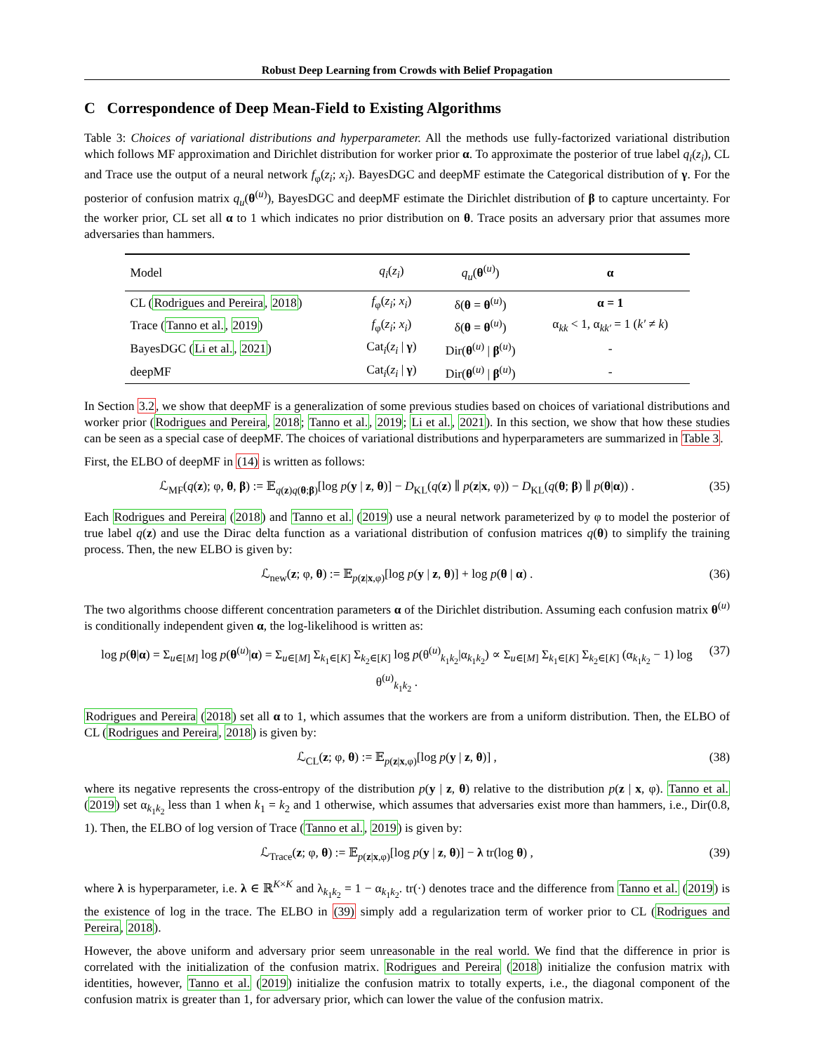Robust Deep Learning from Crowds with Belief Propagation
C Correspondence of Deep Mean-Field to Existing Algorithms
Table 3: Choices of variational distributions and hyperparameter. All the methods use fully-factorized variational distribution which follows MF approximation and Dirichlet distribution for worker prior α. To approximate the posterior of true label q<sub>i</sub>(z<sub>i</sub>), CL and Trace use the output of a neural network f<sub>φ</sub>(z<sub>i</sub>; x<sub>i</sub>). BayesDGC and deepMF estimate the Categorical distribution of γ. For the posterior of confusion matrix q<sub>u</sub>(θ<sup>(u)</sup>), BayesDGC and deepMF estimate the Dirichlet distribution of β to capture uncertainty. For the worker prior, CL set all α to 1 which indicates no prior distribution on θ. Trace posits an adversary prior that assumes more adversaries than hammers.
| Model | q<sub>i</sub> ( z<sub>i</sub> ) | q<sub>u</sub> ( θ<sup>(u)</sup>) | α |
| --- | --- | --- | --- |
| CL ( Rodrigues and Pereira , 2018 ) | f<sub>φ</sub>( z<sub>i</sub> ; x<sub>i</sub> ) | δ( θ = θ<sup>(u)</sup>) | α = 1 |
| Trace ( Tanno et al. , 2019 ) | f<sub>φ</sub>( z<sub>i</sub> ; x<sub>i</sub> ) | δ( θ = θ<sup>(u)</sup>) | α<sub>kk</sub> < 1, α<sub>kk′</sub> = 1 ( k′ ≠ k ) |
| BayesDGC ( Li et al. , 2021 ) | Cat<sub>i</sub>( z<sub>i</sub> / γ ) | Dir( θ<sup>(u)</sup> / β<sup>(u)</sup>) | - |
| deepMF | Cat<sub>i</sub>( z<sub>i</sub> / γ ) | Dir( θ<sup>(u)</sup> / β<sup>(u)</sup>) | - |
In Section 3.2, we show that deepMF is a generalization of some previous studies based on choices of variational distributions and worker prior (Rodrigues and Pereira, 2018; Tanno et al., 2019; Li et al., 2021). In this section, we show that how these studies can be seen as a special case of deepMF. The choices of variational distributions and hyperparameters are summarized in Table 3.
First, the ELBO of deepMF in (14) is written as follows:
ℒ<sub>MF</sub>(q(z); φ, θ, β) := 𝔼<sub>q(z)q(θ;β)</sub>[log p(y | z, θ)] − D<sub>KL</sub>(q(z) ∥ p(z|x, φ)) − D<sub>KL</sub>(q(θ; β) ∥ p(θ|α)) . (35)
Each Rodrigues and Pereira (2018) and Tanno et al. (2019) use a neural network parameterized by φ to model the posterior of true label q(z) and use the Dirac delta function as a variational distribution of confusion matrices q(θ) to simplify the training process. Then, the new ELBO is given by:
ℒ<sub>new</sub>(z; φ, θ) := 𝔼<sub>p(z|x,φ)</sub>[log p(y | z, θ)] + log p(θ | α) . (36)
The two algorithms choose different concentration parameters α of the Dirichlet distribution. Assuming each confusion matrix θ<sup>(u)</sup> is conditionally independent given α, the log-likelihood is written as:
log p(θ|α) = Σ<sub>u∈[M]</sub> log p(θ<sup>(u)</sup>|α) = Σ<sub>u∈[M]</sub> Σ<sub>k<sub>1</sub>∈[K]</sub> Σ<sub>k<sub>2</sub>∈[K]</sub> log p(θ<sup>(u)</sup><sub>k<sub>1</sub>k<sub>2</sub></sub>|α<sub>k<sub>1</sub>k<sub>2</sub></sub>) ∝ Σ<sub>u∈[M]</sub> Σ<sub>k<sub>1</sub>∈[K]</sub> Σ<sub>k<sub>2</sub>∈[K]</sub> (α<sub>k<sub>1</sub>k<sub>2</sub></sub> − 1) log θ<sup>(u)</sup><sub>k<sub>1</sub>k<sub>2</sub></sub> . (37)
Rodrigues and Pereira (2018) set all α to 1, which assumes that the workers are from a uniform distribution. Then, the ELBO of CL (Rodrigues and Pereira, 2018) is given by:
ℒ<sub>CL</sub>(z; φ, θ) := 𝔼<sub>p(z|x,φ)</sub>[log p(y | z, θ)] , (38)
where its negative represents the cross-entropy of the distribution p(y | z, θ) relative to the distribution p(z | x, φ). Tanno et al. (2019) set α<sub>k<sub>1</sub>k<sub>2</sub></sub> less than 1 when k<sub>1</sub> = k<sub>2</sub> and 1 otherwise, which assumes that adversaries exist more than hammers, i.e., Dir(0.8, 1). Then, the ELBO of log version of Trace (Tanno et al., 2019) is given by:
ℒ<sub>Trace</sub>(z; φ, θ) := 𝔼<sub>p(z|x,φ)</sub>[log p(y | z, θ)] − λ tr(log θ) , (39)
where λ is hyperparameter, i.e. λ ∈ ℝ<sup>K×K</sup> and λ<sub>k<sub>1</sub>k<sub>2</sub></sub> = 1 − α<sub>k<sub>1</sub>k<sub>2</sub></sub>. tr(·) denotes trace and the difference from Tanno et al. (2019) is the existence of log in the trace. The ELBO in (39) simply add a regularization term of worker prior to CL (Rodrigues and Pereira, 2018).
However, the above uniform and adversary prior seem unreasonable in the real world. We find that the difference in prior is correlated with the initialization of the confusion matrix. Rodrigues and Pereira (2018) initialize the confusion matrix with identities, however, Tanno et al. (2019) initialize the confusion matrix to totally experts, i.e., the diagonal component of the confusion matrix is greater than 1, for adversary prior, which can lower the value of the confusion matrix.